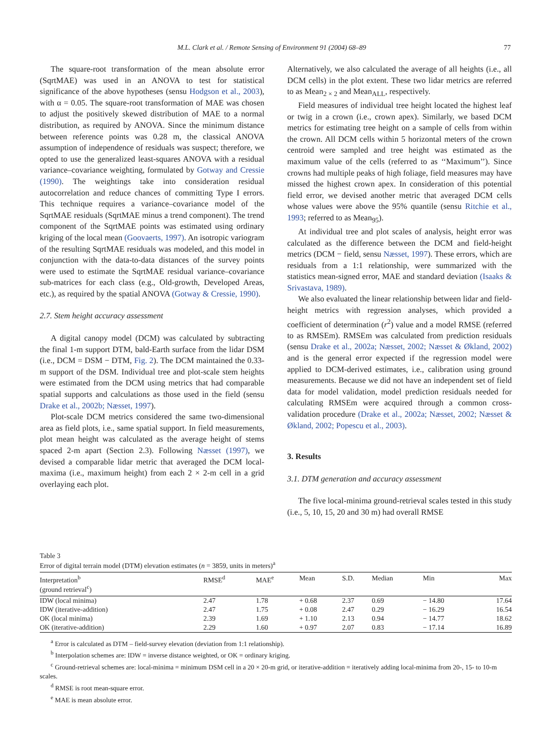M.L. Clark et al. / Remote Sensing of Environment 91 (2004) 68–89 77
The square-root transformation of the mean absolute error (SqrtMAE) was used in an ANOVA to test for statistical significance of the above hypotheses (sensu Hodgson et al., 2003), with α = 0.05. The square-root transformation of MAE was chosen to adjust the positively skewed distribution of MAE to a normal distribution, as required by ANOVA. Since the minimum distance between reference points was 0.28 m, the classical ANOVA assumption of independence of residuals was suspect; therefore, we opted to use the generalized least-squares ANOVA with a residual variance–covariance weighting, formulated by Gotway and Cressie (1990). The weightings take into consideration residual autocorrelation and reduce chances of committing Type I errors. This technique requires a variance–covariance model of the SqrtMAE residuals (SqrtMAE minus a trend component). The trend component of the SqrtMAE points was estimated using ordinary kriging of the local mean (Goovaerts, 1997). An isotropic variogram of the resulting SqrtMAE residuals was modeled, and this model in conjunction with the data-to-data distances of the survey points were used to estimate the SqrtMAE residual variance–covariance sub-matrices for each class (e.g., Old-growth, Developed Areas, etc.), as required by the spatial ANOVA (Gotway & Cressie, 1990).
2.7. Stem height accuracy assessment
A digital canopy model (DCM) was calculated by subtracting the final 1-m support DTM, bald-Earth surface from the lidar DSM (i.e., DCM = DSM − DTM, Fig. 2). The DCM maintained the 0.33-m support of the DSM. Individual tree and plot-scale stem heights were estimated from the DCM using metrics that had comparable spatial supports and calculations as those used in the field (sensu Drake et al., 2002b; Næsset, 1997).
Plot-scale DCM metrics considered the same two-dimensional area as field plots, i.e., same spatial support. In field measurements, plot mean height was calculated as the average height of stems spaced 2-m apart (Section 2.3). Following Næsset (1997), we devised a comparable lidar metric that averaged the DCM local-maxima (i.e., maximum height) from each 2 × 2-m cell in a grid overlaying each plot.
Alternatively, we also calculated the average of all heights (i.e., all DCM cells) in the plot extent. These two lidar metrics are referred to as Mean<sub>2 × 2</sub> and Mean<sub>ALL</sub>, respectively.
Field measures of individual tree height located the highest leaf or twig in a crown (i.e., crown apex). Similarly, we based DCM metrics for estimating tree height on a sample of cells from within the crown. All DCM cells within 5 horizontal meters of the crown centroid were sampled and tree height was estimated as the maximum value of the cells (referred to as ‘‘Maximum’’). Since crowns had multiple peaks of high foliage, field measures may have missed the highest crown apex. In consideration of this potential field error, we devised another metric that averaged DCM cells whose values were above the 95% quantile (sensu Ritchie et al., 1993; referred to as Mean<sub>95</sub>).
At individual tree and plot scales of analysis, height error was calculated as the difference between the DCM and field-height metrics (DCM − field, sensu Næsset, 1997). These errors, which are residuals from a 1:1 relationship, were summarized with the statistics mean-signed error, MAE and standard deviation (Isaaks & Srivastava, 1989).
We also evaluated the linear relationship between lidar and field-height metrics with regression analyses, which provided a coefficient of determination (r<sup>2</sup>) value and a model RMSE (referred to as RMSEm). RMSEm was calculated from prediction residuals (sensu Drake et al., 2002a; Næsset, 2002; Næsset & Økland, 2002) and is the general error expected if the regression model were applied to DCM-derived estimates, i.e., calibration using ground measurements. Because we did not have an independent set of field data for model validation, model prediction residuals needed for calculating RMSEm were acquired through a common cross-validation procedure (Drake et al., 2002a; Næsset, 2002; Næsset & Økland, 2002; Popescu et al., 2003).
3. Results
3.1. DTM generation and accuracy assessment
The five local-minima ground-retrieval scales tested in this study (i.e., 5, 10, 15, 20 and 30 m) had overall RMSE
Table 3
Error of digital terrain model (DTM) elevation estimates (n = 3859, units in meters)<sup>a</sup>
| Interpretation<sup>b</sup> (ground retrieval<sup>c</sup>) | RMSE<sup>d</sup> | MAE<sup>e</sup> | Mean | S.D. | Median | Min | Max |
| --- | --- | --- | --- | --- | --- | --- | --- |
| IDW (local minima) | 2.47 | 1.78 | + 0.68 | 2.37 | 0.69 | − 14.80 | 17.64 |
| IDW (iterative-addition) | 2.47 | 1.75 | + 0.08 | 2.47 | 0.29 | − 16.29 | 16.54 |
| OK (local minima) | 2.39 | 1.69 | + 1.10 | 2.13 | 0.94 | − 14.77 | 18.62 |
| OK (iterative-addition) | 2.29 | 1.60 | + 0.97 | 2.07 | 0.83 | − 17.14 | 16.89 |
<sup>a</sup> Error is calculated as DTM – field-survey elevation (deviation from 1:1 relationship).
<sup>b</sup> Interpolation schemes are: IDW = inverse distance weighted, or OK = ordinary kriging.
<sup>c</sup> Ground-retrieval schemes are: local-minima = minimum DSM cell in a 20 × 20-m grid, or iterative-addition = iteratively adding local-minima from 20-, 15- to 10-m scales.
<sup>d</sup> RMSE is root mean-square error.
<sup>e</sup> MAE is mean absolute error.